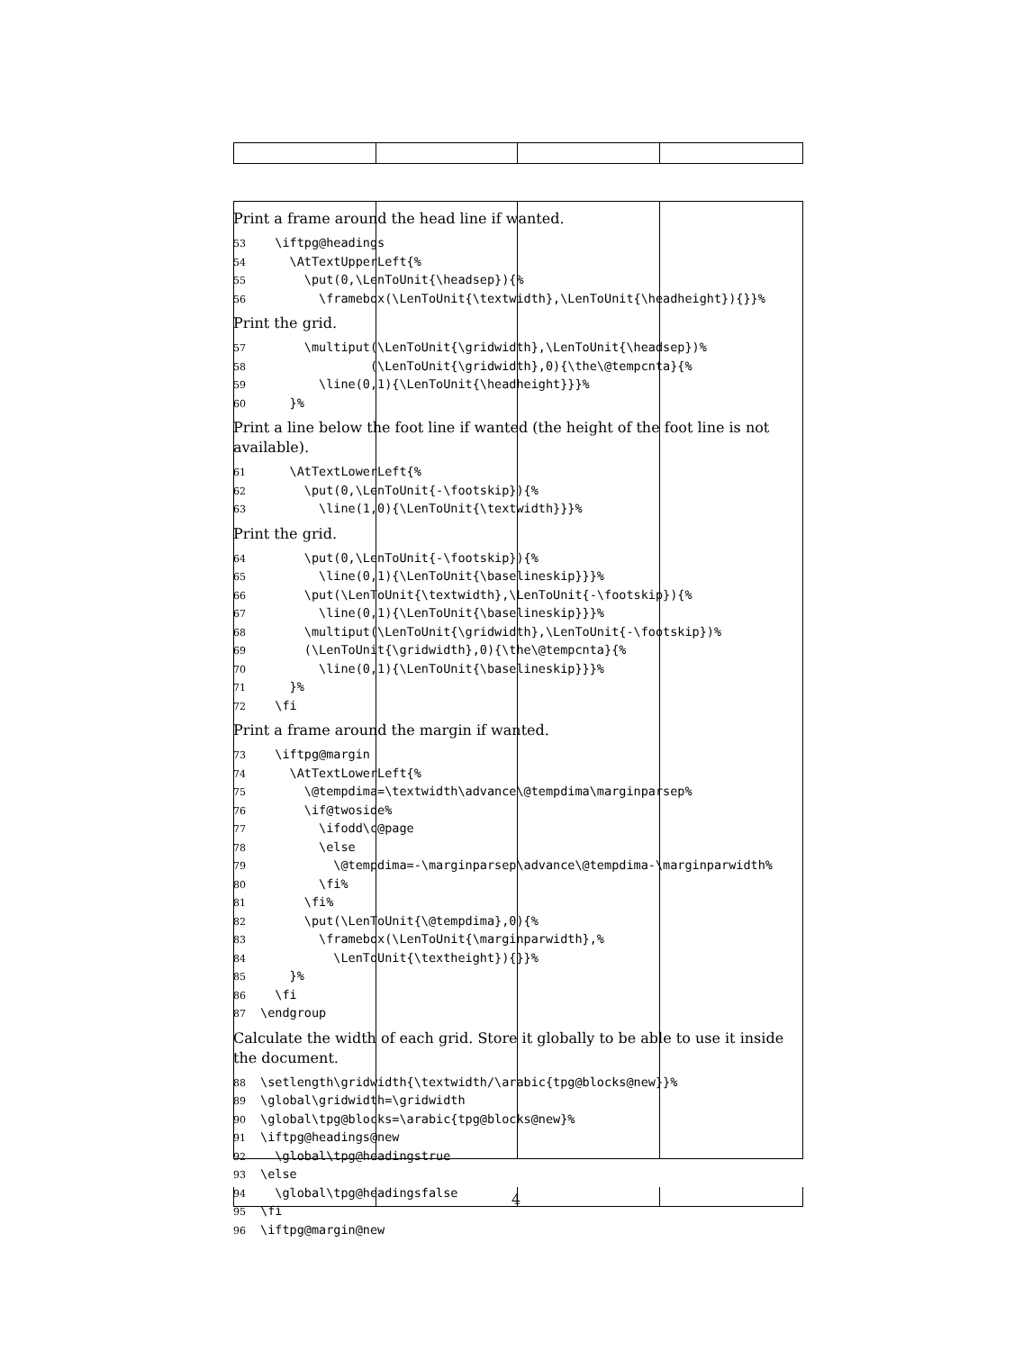Print a frame around the head line if wanted.
53 \iftpg@headings 54 \AtTextUpperLeft{% 55 \put(0,\LenToUnit{\headsep}){% 56 \framebox(\LenToUnit{\textwidth},\LenToUnit{\headheight}){}}%
Print the grid.
57 \multiput(\LenToUnit{\gridwidth},\LenToUnit{\headsep})% 58 (\LenToUnit{\gridwidth},0){\the\@tempcnta}{% 59 \line(0,1){\LenToUnit{\headheight}}}% 60 }%
Print a line below the foot line if wanted (the height of the foot line is not available).
61 \AtTextLowerLeft{% 62 \put(0,\LenToUnit{-\footskip}){% 63 \line(1,0){\LenToUnit{\textwidth}}}%
Print the grid.
64 \put(0,\LenToUnit{-\footskip}){% 65 \line(0,1){\LenToUnit{\baselineskip}}}% 66 \put(\LenToUnit{\textwidth},\LenToUnit{-\footskip}){% 67 \line(0,1){\LenToUnit{\baselineskip}}}% 68 \multiput(\LenToUnit{\gridwidth},\LenToUnit{-\footskip})% 69 (\LenToUnit{\gridwidth},0){\the\@tempcnta}{% 70 \line(0,1){\LenToUnit{\baselineskip}}}% 71 }% 72 \fi
Print a frame around the margin if wanted.
73 \iftpg@margin 74 \AtTextLowerLeft{% 75 \@tempdima=\textwidth\advance\@tempdima\marginparsep% 76 \if@twoside% 77 \ifodd\c@page 78 \else 79 \@tempdima=-\marginparsep\advance\@tempdima-\marginparwidth% 80 \fi% 81 \fi% 82 \put(\LenToUnit{\@tempdima},0){% 83 \framebox(\LenToUnit{\marginparwidth},% 84 \LenToUnit{\textheight}){}}% 85 }% 86 \fi 87 \endgroup
Calculate the width of each grid. Store it globally to be able to use it inside the document.
88 \setlength\gridwidth{\textwidth/\arabic{tpg@blocks@new}}% 89 \global\gridwidth=\gridwidth 90 \global\tpg@blocks=\arabic{tpg@blocks@new}% 91 \iftpg@headings@new 92 \global\tpg@headingstrue 93 \else 94 \global\tpg@headingsfalse 95 \fi 96 \iftpg@margin@new
4